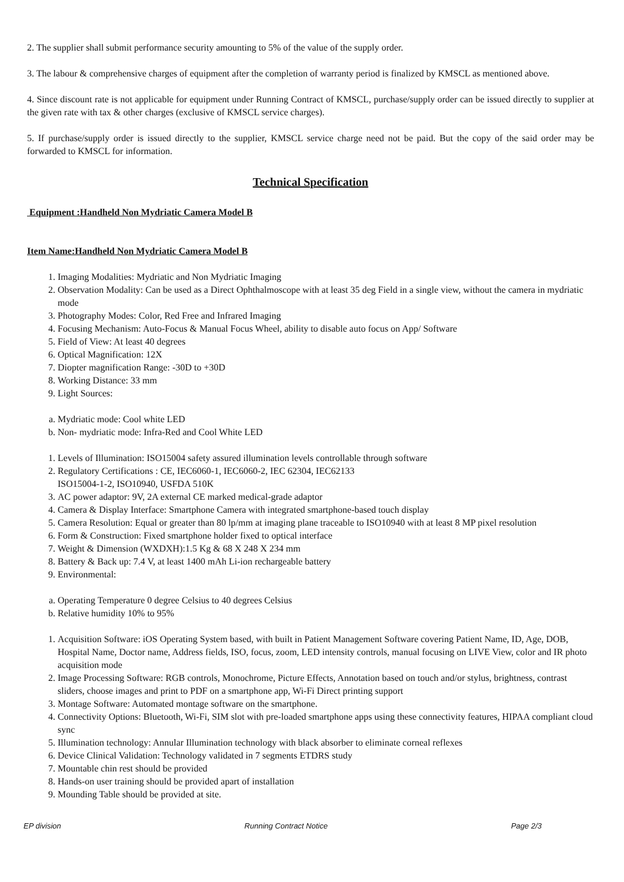2. The supplier shall submit performance security amounting to 5% of the value of the supply order.
3. The labour & comprehensive charges of equipment after the completion of warranty period is finalized by KMSCL as mentioned above.
4. Since discount rate is not applicable for equipment under Running Contract of KMSCL, purchase/supply order can be issued directly to supplier at the given rate with tax & other charges (exclusive of KMSCL service charges).
5. If purchase/supply order is issued directly to the supplier, KMSCL service charge need not be paid. But the copy of the said order may be forwarded to KMSCL for information.
Technical Specification
Equipment :Handheld Non Mydriatic Camera Model B
Item Name:Handheld Non Mydriatic Camera Model B
1. Imaging Modalities: Mydriatic and Non Mydriatic Imaging
2. Observation Modality: Can be used as a Direct Ophthalmoscope with at least 35 deg Field in a single view, without the camera in mydriatic mode
3. Photography Modes: Color, Red Free and Infrared Imaging
4. Focusing Mechanism: Auto-Focus & Manual Focus Wheel, ability to disable auto focus on App/ Software
5. Field of View: At least 40 degrees
6. Optical Magnification: 12X
7. Diopter magnification Range: -30D to +30D
8. Working Distance: 33 mm
9. Light Sources:
a. Mydriatic mode: Cool white LED
b. Non- mydriatic mode: Infra-Red and Cool White LED
1. Levels of Illumination: ISO15004 safety assured illumination levels controllable through software
2. Regulatory Certifications : CE, IEC6060-1, IEC6060-2, IEC 62304, IEC62133
ISO15004-1-2, ISO10940, USFDA 510K
3. AC power adaptor: 9V, 2A external CE marked medical-grade adaptor
4. Camera & Display Interface: Smartphone Camera with integrated smartphone-based touch display
5. Camera Resolution: Equal or greater than 80 lp/mm at imaging plane traceable to ISO10940 with at least 8 MP pixel resolution
6. Form & Construction: Fixed smartphone holder fixed to optical interface
7. Weight & Dimension (WXDXH):1.5 Kg & 68 X 248 X 234 mm
8. Battery & Back up: 7.4 V, at least 1400 mAh Li-ion rechargeable battery
9. Environmental:
a. Operating Temperature 0 degree Celsius to 40 degrees Celsius
b. Relative humidity 10% to 95%
1. Acquisition Software: iOS Operating System based, with built in Patient Management Software covering Patient Name, ID, Age, DOB, Hospital Name, Doctor name, Address fields, ISO, focus, zoom, LED intensity controls, manual focusing on LIVE View, color and IR photo acquisition mode
2. Image Processing Software: RGB controls, Monochrome, Picture Effects, Annotation based on touch and/or stylus, brightness, contrast sliders, choose images and print to PDF on a smartphone app, Wi-Fi Direct printing support
3. Montage Software: Automated montage software on the smartphone.
4. Connectivity Options: Bluetooth, Wi-Fi, SIM slot with pre-loaded smartphone apps using these connectivity features, HIPAA compliant cloud sync
5. Illumination technology: Annular Illumination technology with black absorber to eliminate corneal reflexes
6. Device Clinical Validation: Technology validated in 7 segments ETDRS study
7. Mountable chin rest should be provided
8. Hands-on user training should be provided apart of installation
9. Mounding Table should be provided at site.
EP division Running Contract Notice Page 2/3